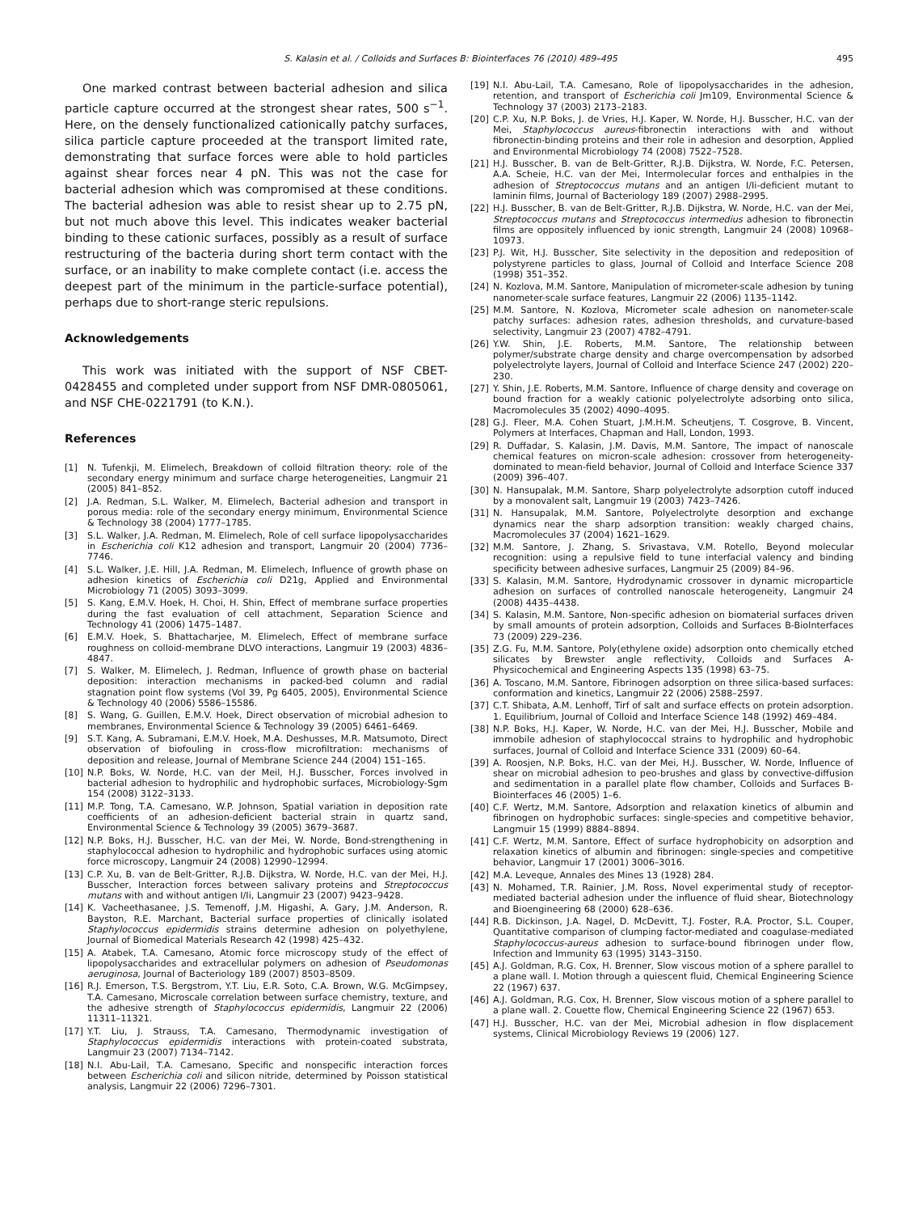S. Kalasin et al. / Colloids and Surfaces B: Biointerfaces 76 (2010) 489–495 495
One marked contrast between bacterial adhesion and silica particle capture occurred at the strongest shear rates, 500 s<sup>−1</sup>. Here, on the densely functionalized cationically patchy surfaces, silica particle capture proceeded at the transport limited rate, demonstrating that surface forces were able to hold particles against shear forces near 4 pN. This was not the case for bacterial adhesion which was compromised at these conditions. The bacterial adhesion was able to resist shear up to 2.75 pN, but not much above this level. This indicates weaker bacterial binding to these cationic surfaces, possibly as a result of surface restructuring of the bacteria during short term contact with the surface, or an inability to make complete contact (i.e. access the deepest part of the minimum in the particle-surface potential), perhaps due to short-range steric repulsions.
Acknowledgements
This work was initiated with the support of NSF CBET-0428455 and completed under support from NSF DMR-0805061, and NSF CHE-0221791 (to K.N.).
References
[1] N. Tufenkji, M. Elimelech, Breakdown of colloid filtration theory: role of the secondary energy minimum and surface charge heterogeneities, Langmuir 21 (2005) 841–852.
[2] J.A. Redman, S.L. Walker, M. Elimelech, Bacterial adhesion and transport in porous media: role of the secondary energy minimum, Environmental Science & Technology 38 (2004) 1777–1785.
[3] S.L. Walker, J.A. Redman, M. Elimelech, Role of cell surface lipopolysaccharides in Escherichia coli K12 adhesion and transport, Langmuir 20 (2004) 7736–7746.
[4] S.L. Walker, J.E. Hill, J.A. Redman, M. Elimelech, Influence of growth phase on adhesion kinetics of Escherichia coli D21g, Applied and Environmental Microbiology 71 (2005) 3093–3099.
[5] S. Kang, E.M.V. Hoek, H. Choi, H. Shin, Effect of membrane surface properties during the fast evaluation of cell attachment, Separation Science and Technology 41 (2006) 1475–1487.
[6] E.M.V. Hoek, S. Bhattacharjee, M. Elimelech, Effect of membrane surface roughness on colloid-membrane DLVO interactions, Langmuir 19 (2003) 4836–4847.
[7] S. Walker, M. Elimelech, J. Redman, Influence of growth phase on bacterial deposition: interaction mechanisms in packed-bed column and radial stagnation point flow systems (Vol 39, Pg 6405, 2005), Environmental Science & Technology 40 (2006) 5586–15586.
[8] S. Wang, G. Guillen, E.M.V. Hoek, Direct observation of microbial adhesion to membranes, Environmental Science & Technology 39 (2005) 6461–6469.
[9] S.T. Kang, A. Subramani, E.M.V. Hoek, M.A. Deshusses, M.R. Matsumoto, Direct observation of biofouling in cross-flow microfiltration: mechanisms of deposition and release, Journal of Membrane Science 244 (2004) 151–165.
[10] N.P. Boks, W. Norde, H.C. van der Meil, H.J. Busscher, Forces involved in bacterial adhesion to hydrophilic and hydrophobic surfaces, Microbiology-Sgm 154 (2008) 3122–3133.
[11] M.P. Tong, T.A. Camesano, W.P. Johnson, Spatial variation in deposition rate coefficients of an adhesion-deficient bacterial strain in quartz sand, Environmental Science & Technology 39 (2005) 3679–3687.
[12] N.P. Boks, H.J. Busscher, H.C. van der Mei, W. Norde, Bond-strengthening in staphylococcal adhesion to hydrophilic and hydrophobic surfaces using atomic force microscopy, Langmuir 24 (2008) 12990–12994.
[13] C.P. Xu, B. van de Belt-Gritter, R.J.B. Dijkstra, W. Norde, H.C. van der Mei, H.J. Busscher, Interaction forces between salivary proteins and Streptococcus mutans with and without antigen I/Ii, Langmuir 23 (2007) 9423–9428.
[14] K. Vacheethasanee, J.S. Temenoff, J.M. Higashi, A. Gary, J.M. Anderson, R. Bayston, R.E. Marchant, Bacterial surface properties of clinically isolated Staphylococcus epidermidis strains determine adhesion on polyethylene, Journal of Biomedical Materials Research 42 (1998) 425–432.
[15] A. Atabek, T.A. Camesano, Atomic force microscopy study of the effect of lipopolysaccharides and extracellular polymers on adhesion of Pseudomonas aeruginosa, Journal of Bacteriology 189 (2007) 8503–8509.
[16] R.J. Emerson, T.S. Bergstrom, Y.T. Liu, E.R. Soto, C.A. Brown, W.G. McGimpsey, T.A. Camesano, Microscale correlation between surface chemistry, texture, and the adhesive strength of Staphylococcus epidermidis, Langmuir 22 (2006) 11311–11321.
[17] Y.T. Liu, J. Strauss, T.A. Camesano, Thermodynamic investigation of Staphylococcus epidermidis interactions with protein-coated substrata, Langmuir 23 (2007) 7134–7142.
[18] N.I. Abu-Lail, T.A. Camesano, Specific and nonspecific interaction forces between Escherichia coli and silicon nitride, determined by Poisson statistical analysis, Langmuir 22 (2006) 7296–7301.
[19] N.I. Abu-Lail, T.A. Camesano, Role of lipopolysaccharides in the adhesion, retention, and transport of Escherichia coli Jm109, Environmental Science & Technology 37 (2003) 2173–2183.
[20] C.P. Xu, N.P. Boks, J. de Vries, H.J. Kaper, W. Norde, H.J. Busscher, H.C. van der Mei, Staphylococcus aureus-fibronectin interactions with and without fibronectin-binding proteins and their role in adhesion and desorption, Applied and Environmental Microbiology 74 (2008) 7522–7528.
[21] H.J. Busscher, B. van de Belt-Gritter, R.J.B. Dijkstra, W. Norde, F.C. Petersen, A.A. Scheie, H.C. van der Mei, Intermolecular forces and enthalpies in the adhesion of Streptococcus mutans and an antigen I/Ii-deficient mutant to laminin films, Journal of Bacteriology 189 (2007) 2988–2995.
[22] H.J. Busscher, B. van de Belt-Gritter, R.J.B. Dijkstra, W. Norde, H.C. van der Mei, Streptococcus mutans and Streptococcus intermedius adhesion to fibronectin films are oppositely influenced by ionic strength, Langmuir 24 (2008) 10968–10973.
[23] P.J. Wit, H.J. Busscher, Site selectivity in the deposition and redeposition of polystyrene particles to glass, Journal of Colloid and Interface Science 208 (1998) 351–352.
[24] N. Kozlova, M.M. Santore, Manipulation of micrometer-scale adhesion by tuning nanometer-scale surface features, Langmuir 22 (2006) 1135–1142.
[25] M.M. Santore, N. Kozlova, Micrometer scale adhesion on nanometer-scale patchy surfaces: adhesion rates, adhesion thresholds, and curvature-based selectivity, Langmuir 23 (2007) 4782–4791.
[26] Y.W. Shin, J.E. Roberts, M.M. Santore, The relationship between polymer/substrate charge density and charge overcompensation by adsorbed polyelectrolyte layers, Journal of Colloid and Interface Science 247 (2002) 220–230.
[27] Y. Shin, J.E. Roberts, M.M. Santore, Influence of charge density and coverage on bound fraction for a weakly cationic polyelectrolyte adsorbing onto silica, Macromolecules 35 (2002) 4090–4095.
[28] G.J. Fleer, M.A. Cohen Stuart, J.M.H.M. Scheutjens, T. Cosgrove, B. Vincent, Polymers at Interfaces, Chapman and Hall, London, 1993.
[29] R. Duffadar, S. Kalasin, J.M. Davis, M.M. Santore, The impact of nanoscale chemical features on micron-scale adhesion: crossover from heterogeneity-dominated to mean-field behavior, Journal of Colloid and Interface Science 337 (2009) 396–407.
[30] N. Hansupalak, M.M. Santore, Sharp polyelectrolyte adsorption cutoff induced by a monovalent salt, Langmuir 19 (2003) 7423–7426.
[31] N. Hansupalak, M.M. Santore, Polyelectrolyte desorption and exchange dynamics near the sharp adsorption transition: weakly charged chains, Macromolecules 37 (2004) 1621–1629.
[32] M.M. Santore, J. Zhang, S. Srivastava, V.M. Rotello, Beyond molecular recognition: using a repulsive field to tune interfacial valency and binding specificity between adhesive surfaces, Langmuir 25 (2009) 84–96.
[33] S. Kalasin, M.M. Santore, Hydrodynamic crossover in dynamic microparticle adhesion on surfaces of controlled nanoscale heterogeneity, Langmuir 24 (2008) 4435–4438.
[34] S. Kalasin, M.M. Santore, Non-specific adhesion on biomaterial surfaces driven by small amounts of protein adsorption, Colloids and Surfaces B-BioInterfaces 73 (2009) 229–236.
[35] Z.G. Fu, M.M. Santore, Poly(ethylene oxide) adsorption onto chemically etched silicates by Brewster angle reflectivity, Colloids and Surfaces A-Physicochemical and Engineering Aspects 135 (1998) 63–75.
[36] A. Toscano, M.M. Santore, Fibrinogen adsorption on three silica-based surfaces: conformation and kinetics, Langmuir 22 (2006) 2588–2597.
[37] C.T. Shibata, A.M. Lenhoff, Tirf of salt and surface effects on protein adsorption. 1. Equilibrium, Journal of Colloid and Interface Science 148 (1992) 469–484.
[38] N.P. Boks, H.J. Kaper, W. Norde, H.C. van der Mei, H.J. Busscher, Mobile and immobile adhesion of staphylococcal strains to hydrophilic and hydrophobic surfaces, Journal of Colloid and Interface Science 331 (2009) 60–64.
[39] A. Roosjen, N.P. Boks, H.C. van der Mei, H.J. Busscher, W. Norde, Influence of shear on microbial adhesion to peo-brushes and glass by convective-diffusion and sedimentation in a parallel plate flow chamber, Colloids and Surfaces B-Biointerfaces 46 (2005) 1–6.
[40] C.F. Wertz, M.M. Santore, Adsorption and relaxation kinetics of albumin and fibrinogen on hydrophobic surfaces: single-species and competitive behavior, Langmuir 15 (1999) 8884–8894.
[41] C.F. Wertz, M.M. Santore, Effect of surface hydrophobicity on adsorption and relaxation kinetics of albumin and fibrinogen: single-species and competitive behavior, Langmuir 17 (2001) 3006–3016.
[42] M.A. Leveque, Annales des Mines 13 (1928) 284.
[43] N. Mohamed, T.R. Rainier, J.M. Ross, Novel experimental study of receptor-mediated bacterial adhesion under the influence of fluid shear, Biotechnology and Bioengineering 68 (2000) 628–636.
[44] R.B. Dickinson, J.A. Nagel, D. McDevitt, T.J. Foster, R.A. Proctor, S.L. Couper, Quantitative comparison of clumping factor-mediated and coagulase-mediated Staphylococcus-aureus adhesion to surface-bound fibrinogen under flow, Infection and Immunity 63 (1995) 3143–3150.
[45] A.J. Goldman, R.G. Cox, H. Brenner, Slow viscous motion of a sphere parallel to a plane wall. I. Motion through a quiescent fluid, Chemical Engineering Science 22 (1967) 637.
[46] A.J. Goldman, R.G. Cox, H. Brenner, Slow viscous motion of a sphere parallel to a plane wall. 2. Couette flow, Chemical Engineering Science 22 (1967) 653.
[47] H.J. Busscher, H.C. van der Mei, Microbial adhesion in flow displacement systems, Clinical Microbiology Reviews 19 (2006) 127.